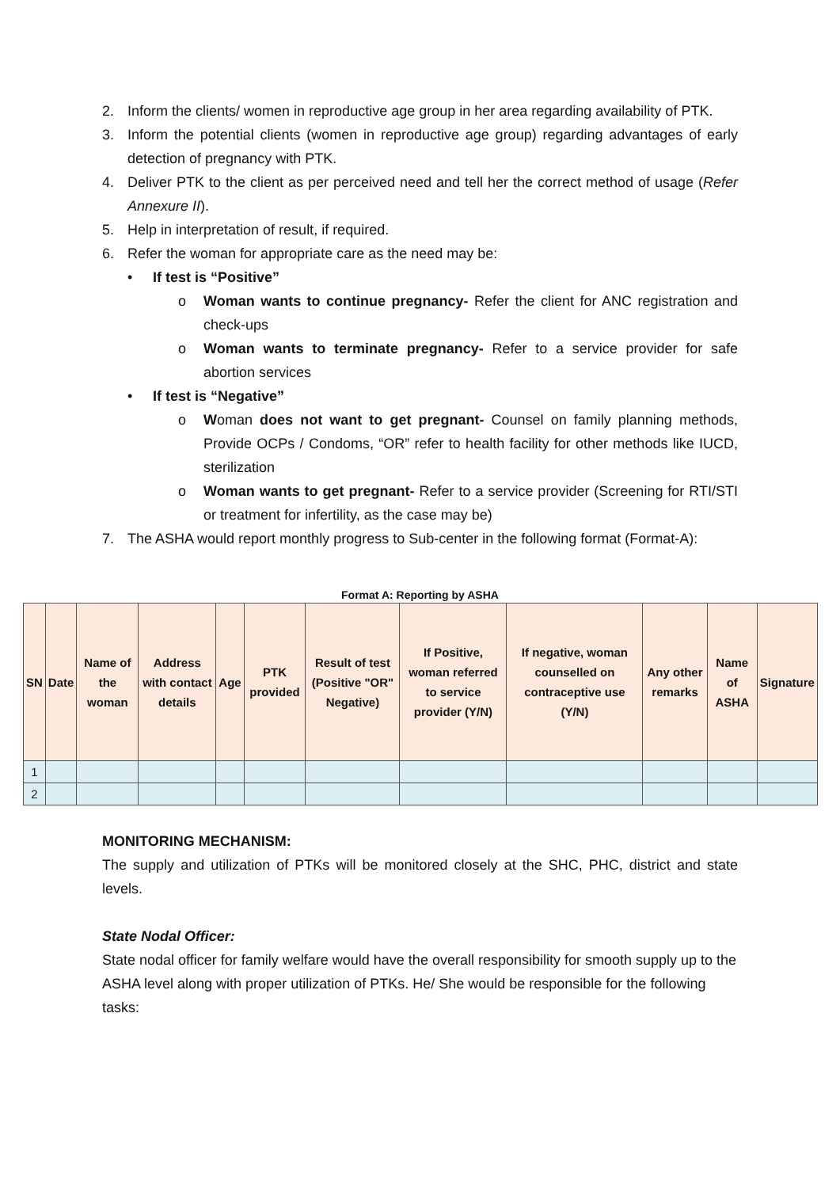2. Inform the clients/ women in reproductive age group in her area regarding availability of PTK.
3. Inform the potential clients (women in reproductive age group) regarding advantages of early detection of pregnancy with PTK.
4. Deliver PTK to the client as per perceived need and tell her the correct method of usage (Refer Annexure II).
5. Help in interpretation of result, if required.
6. Refer the woman for appropriate care as the need may be:
• If test is “Positive”
o Woman wants to continue pregnancy- Refer the client for ANC registration and check-ups
o Woman wants to terminate pregnancy- Refer to a service provider for safe abortion services
• If test is “Negative”
o Woman does not want to get pregnant- Counsel on family planning methods, Provide OCPs / Condoms, “OR” refer to health facility for other methods like IUCD, sterilization
o Woman wants to get pregnant- Refer to a service provider (Screening for RTI/STI or treatment for infertility, as the case may be)
7. The ASHA would report monthly progress to Sub-center in the following format (Format-A):
Format A: Reporting by ASHA
| SN | Date | Name of the woman | Address with contact details | Age | PTK provided | Result of test (Positive "OR" Negative) | If Positive, woman referred to service provider (Y/N) | If negative, woman counselled on contraceptive use (Y/N) | Any other remarks | Name of ASHA | Signature |
| --- | --- | --- | --- | --- | --- | --- | --- | --- | --- | --- | --- |
| 1 | | | | | | | | | | | |
| 2 | | | | | | | | | | | |
MONITORING MECHANISM:
The supply and utilization of PTKs will be monitored closely at the SHC, PHC, district and state levels.
State Nodal Officer:
State nodal officer for family welfare would have the overall responsibility for smooth supply up to the ASHA level along with proper utilization of PTKs. He/ She would be responsible for the following tasks: